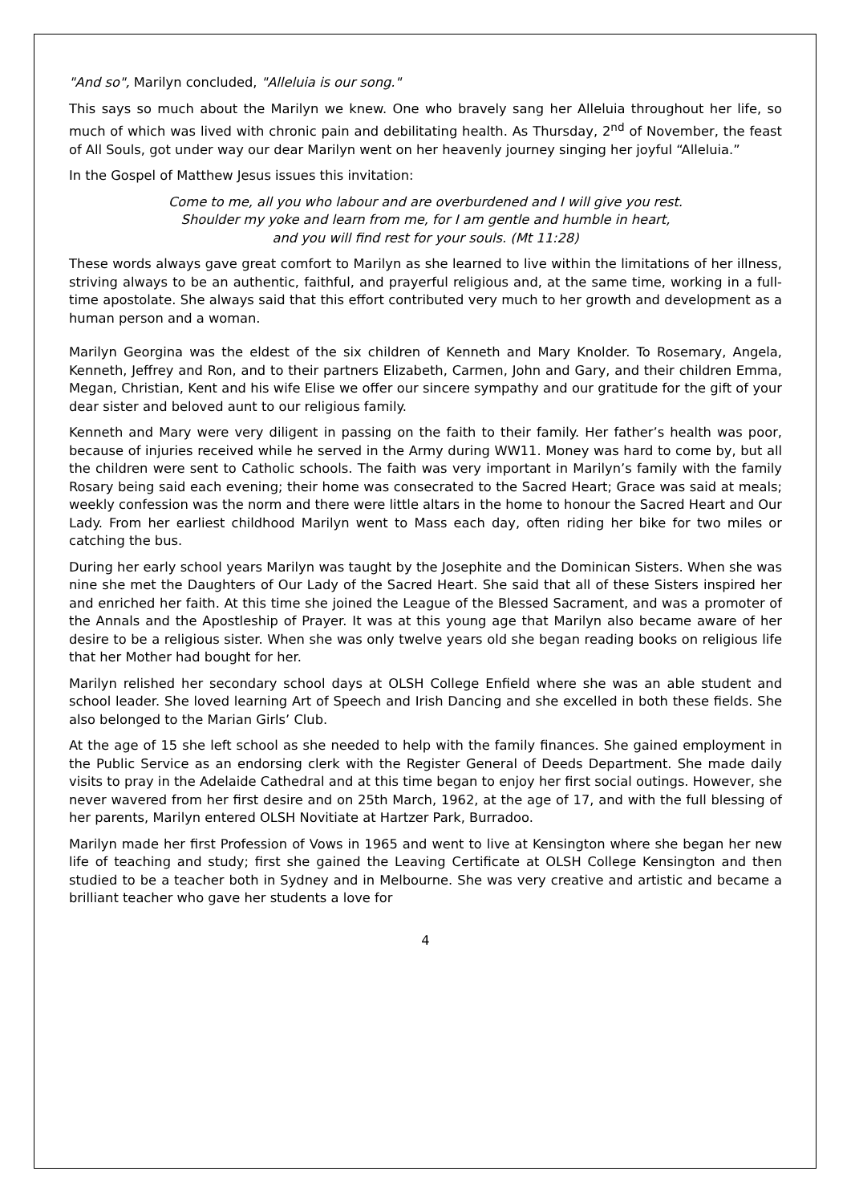"And so", Marilyn concluded, "Alleluia is our song."
This says so much about the Marilyn we knew. One who bravely sang her Alleluia throughout her life, so much of which was lived with chronic pain and debilitating health. As Thursday, 2<sup>nd</sup> of November, the feast of All Souls, got under way our dear Marilyn went on her heavenly journey singing her joyful “Alleluia.”
In the Gospel of Matthew Jesus issues this invitation:
Come to me, all you who labour and are overburdened and I will give you rest.
Shoulder my yoke and learn from me, for I am gentle and humble in heart,
and you will find rest for your souls. (Mt 11:28)
These words always gave great comfort to Marilyn as she learned to live within the limitations of her illness, striving always to be an authentic, faithful, and prayerful religious and, at the same time, working in a full-time apostolate. She always said that this effort contributed very much to her growth and development as a human person and a woman.
Marilyn Georgina was the eldest of the six children of Kenneth and Mary Knolder. To Rosemary, Angela, Kenneth, Jeffrey and Ron, and to their partners Elizabeth, Carmen, John and Gary, and their children Emma, Megan, Christian, Kent and his wife Elise we offer our sincere sympathy and our gratitude for the gift of your dear sister and beloved aunt to our religious family.
Kenneth and Mary were very diligent in passing on the faith to their family. Her father’s health was poor, because of injuries received while he served in the Army during WW11. Money was hard to come by, but all the children were sent to Catholic schools. The faith was very important in Marilyn’s family with the family Rosary being said each evening; their home was consecrated to the Sacred Heart; Grace was said at meals; weekly confession was the norm and there were little altars in the home to honour the Sacred Heart and Our Lady. From her earliest childhood Marilyn went to Mass each day, often riding her bike for two miles or catching the bus.
During her early school years Marilyn was taught by the Josephite and the Dominican Sisters. When she was nine she met the Daughters of Our Lady of the Sacred Heart. She said that all of these Sisters inspired her and enriched her faith. At this time she joined the League of the Blessed Sacrament, and was a promoter of the Annals and the Apostleship of Prayer. It was at this young age that Marilyn also became aware of her desire to be a religious sister. When she was only twelve years old she began reading books on religious life that her Mother had bought for her.
Marilyn relished her secondary school days at OLSH College Enfield where she was an able student and school leader. She loved learning Art of Speech and Irish Dancing and she excelled in both these fields. She also belonged to the Marian Girls’ Club.
At the age of 15 she left school as she needed to help with the family finances. She gained employment in the Public Service as an endorsing clerk with the Register General of Deeds Department. She made daily visits to pray in the Adelaide Cathedral and at this time began to enjoy her first social outings. However, she never wavered from her first desire and on 25th March, 1962, at the age of 17, and with the full blessing of her parents, Marilyn entered OLSH Novitiate at Hartzer Park, Burradoo.
Marilyn made her first Profession of Vows in 1965 and went to live at Kensington where she began her new life of teaching and study; first she gained the Leaving Certificate at OLSH College Kensington and then studied to be a teacher both in Sydney and in Melbourne. She was very creative and artistic and became a brilliant teacher who gave her students a love for
4